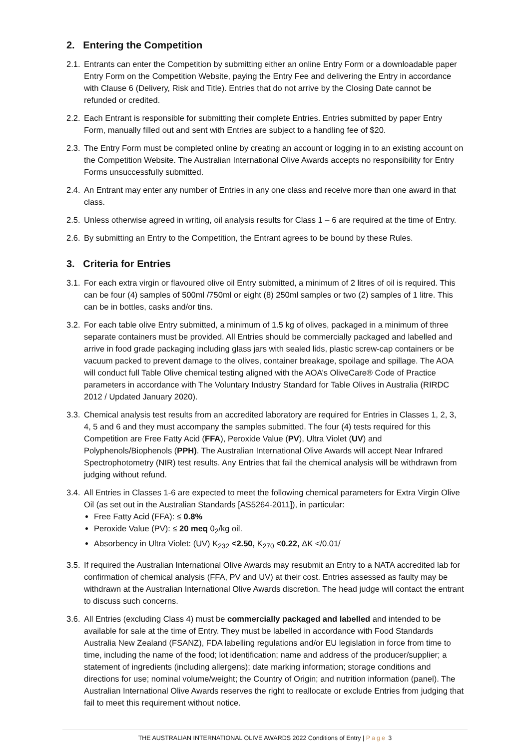2. Entering the Competition
2.1.
Entrants can enter the Competition by submitting either an online Entry Form or a downloadable paper Entry Form on the Competition Website, paying the Entry Fee and delivering the Entry in accordance with Clause 6 (Delivery, Risk and Title). Entries that do not arrive by the Closing Date cannot be refunded or credited.
2.2.
Each Entrant is responsible for submitting their complete Entries. Entries submitted by paper Entry Form, manually filled out and sent with Entries are subject to a handling fee of $20.
2.3.
The Entry Form must be completed online by creating an account or logging in to an existing account on the Competition Website. The Australian International Olive Awards accepts no responsibility for Entry Forms unsuccessfully submitted.
2.4.
An Entrant may enter any number of Entries in any one class and receive more than one award in that class.
2.5.
Unless otherwise agreed in writing, oil analysis results for Class 1 – 6 are required at the time of Entry.
2.6.
By submitting an Entry to the Competition, the Entrant agrees to be bound by these Rules.
3. Criteria for Entries
3.1.
For each extra virgin or flavoured olive oil Entry submitted, a minimum of 2 litres of oil is required. This can be four (4) samples of 500ml /750ml or eight (8) 250ml samples or two (2) samples of 1 litre. This can be in bottles, casks and/or tins.
3.2.
For each table olive Entry submitted, a minimum of 1.5 kg of olives, packaged in a minimum of three separate containers must be provided. All Entries should be commercially packaged and labelled and arrive in food grade packaging including glass jars with sealed lids, plastic screw-cap containers or be vacuum packed to prevent damage to the olives, container breakage, spoilage and spillage. The AOA will conduct full Table Olive chemical testing aligned with the AOA’s OliveCare® Code of Practice parameters in accordance with The Voluntary Industry Standard for Table Olives in Australia (RIRDC 2012 / Updated January 2020).
3.3.
Chemical analysis test results from an accredited laboratory are required for Entries in Classes 1, 2, 3, 4, 5 and 6 and they must accompany the samples submitted. The four (4) tests required for this Competition are Free Fatty Acid (FFA), Peroxide Value (PV), Ultra Violet (UV) and Polyphenols/Biophenols (PPH). The Australian International Olive Awards will accept Near Infrared Spectrophotometry (NIR) test results. Any Entries that fail the chemical analysis will be withdrawn from judging without refund.
3.4.
All Entries in Classes 1-6 are expected to meet the following chemical parameters for Extra Virgin Olive Oil (as set out in the Australian Standards [AS5264-2011]), in particular:
Free Fatty Acid (FFA): ≤ 0.8%
Peroxide Value (PV): ≤ 20 meq 0<sub>2</sub>/kg oil.
Absorbency in Ultra Violet: (UV) K<sub>232</sub> <2.50, K<sub>270</sub> <0.22, ΔK </0.01/
3.5.
If required the Australian International Olive Awards may resubmit an Entry to a NATA accredited lab for confirmation of chemical analysis (FFA, PV and UV) at their cost. Entries assessed as faulty may be withdrawn at the Australian International Olive Awards discretion. The head judge will contact the entrant to discuss such concerns.
3.6.
All Entries (excluding Class 4) must be commercially packaged and labelled and intended to be available for sale at the time of Entry. They must be labelled in accordance with Food Standards Australia New Zealand (FSANZ), FDA labelling regulations and/or EU legislation in force from time to time, including the name of the food; lot identification; name and address of the producer/supplier; a statement of ingredients (including allergens); date marking information; storage conditions and directions for use; nominal volume/weight; the Country of Origin; and nutrition information (panel). The Australian International Olive Awards reserves the right to reallocate or exclude Entries from judging that fail to meet this requirement without notice.
THE AUSTRALIAN INTERNATIONAL OLIVE AWARDS 2022 Conditions of Entry | Page 3